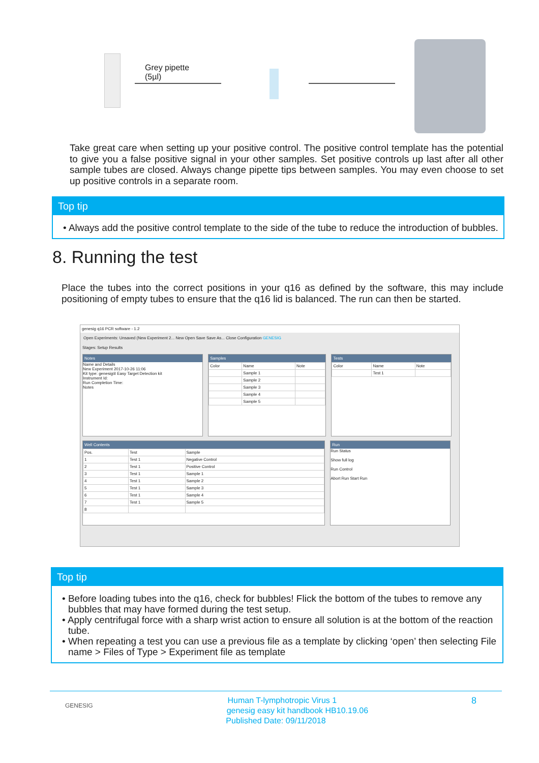Grey pipette
(5µl)
Take great care when setting up your positive control. The positive control template has the potential to give you a false positive signal in your other samples. Set positive controls up last after all other sample tubes are closed. Always change pipette tips between samples. You may even choose to set up positive controls in a separate room.
Top tip
• Always add the positive control template to the side of the tube to reduce the introduction of bubbles.
8. Running the test
Place the tubes into the correct positions in your q16 as defined by the software, this may include positioning of empty tubes to ensure that the q16 lid is balanced. The run can then be started.
genesig q16 PCR software - 1.2
Open Experiments: Unsaved (New Experiment 2... New Open Save Save As... Close Configuration GENESIG
Stages: Setup Results
Notes
Name and Details
New Experiment 2017-10-26 11:06
Kit type: genesig® Easy Target Detection kit
Instrument Id:
Run Completion Time:
Notes
Samples
| Color | Name | Note |
| --- | --- | --- |
| | Sample 1 | |
| | Sample 2 | |
| | Sample 3 | |
| | Sample 4 | |
| | Sample 5 | |
Tests
| Color | Name | Note |
| --- | --- | --- |
| | Test 1 | |
Well Contents
| Pos. | Test | Sample |
| --- | --- | --- |
| 1 | Test 1 | Negative Control |
| 2 | Test 1 | Positive Control |
| 3 | Test 1 | Sample 1 |
| 4 | Test 1 | Sample 2 |
| 5 | Test 1 | Sample 3 |
| 6 | Test 1 | Sample 4 |
| 7 | Test 1 | Sample 5 |
| 8 | | |
Run
Run Status
Show full log
Run Control
Abort Run Start Run
Top tip
• Before loading tubes into the q16, check for bubbles! Flick the bottom of the tubes to remove any bubbles that may have formed during the test setup.
• Apply centrifugal force with a sharp wrist action to ensure all solution is at the bottom of the reaction tube.
• When repeating a test you can use a previous file as a template by clicking ‘open’ then selecting File name > Files of Type > Experiment file as template
GENESIG 8 Human T-lymphotropic Virus 1
genesig easy kit handbook HB10.19.06
Published Date: 09/11/2018